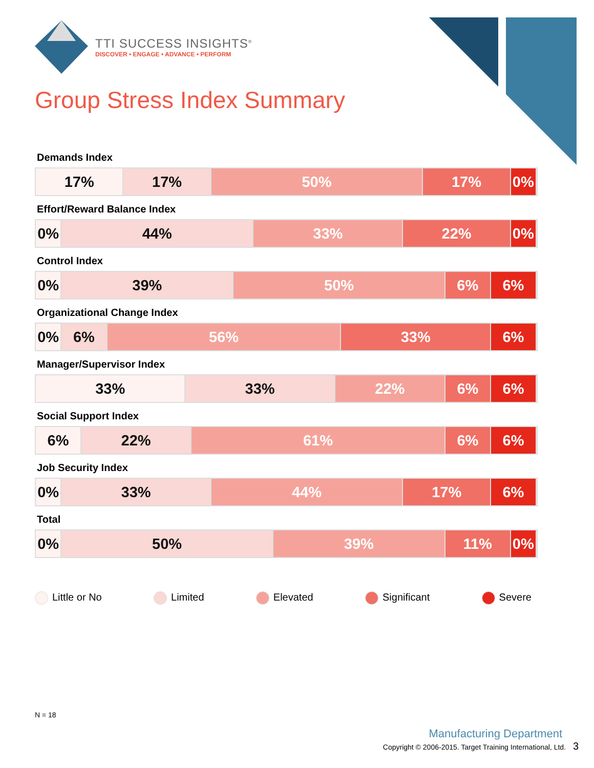TTI SUCCESS INSIGHTS<sup>®</sup>
DISCOVER • ENGAGE • ADVANCE • PERFORM
Group Stress Index Summary
Demands Index
17% 17% 50% 17% 0%
Effort/Reward Balance Index
0% 44% 33% 22% 0%
Control Index
0% 39% 50% 6% 6%
Organizational Change Index
0% 6% 56% 33% 6%
Manager/Supervisor Index
33% 33% 22% 6% 6%
Social Support Index
6% 22% 61% 6% 6%
Job Security Index
0% 33% 44% 17% 6%
Total
0% 50% 39% 11% 0%
Little or No Limited Elevated Significant Severe
N = 18
Manufacturing Department
Copyright © 2006-2015. Target Training International, Ltd. 3